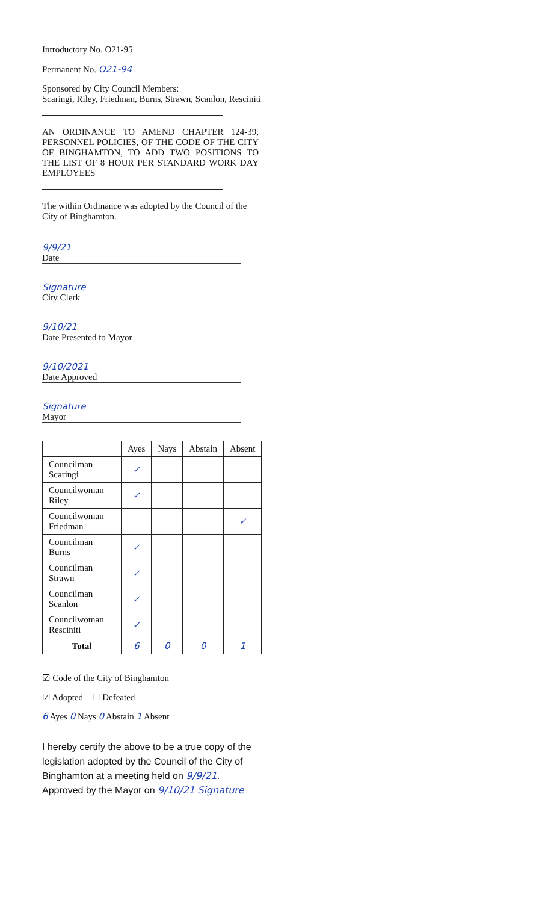Introductory No. O21-95
Permanent No. O21-94
Sponsored by City Council Members:
Scaringi, Riley, Friedman, Burns, Strawn, Scanlon, Resciniti
AN ORDINANCE TO AMEND CHAPTER 124-39, PERSONNEL POLICIES, OF THE CODE OF THE CITY OF BINGHAMTON, TO ADD TWO POSITIONS TO THE LIST OF 8 HOUR PER STANDARD WORK DAY EMPLOYEES
The within Ordinance was adopted by the Council of the City of Binghamton.
9/9/21
Date
Signature
City Clerk
9/10/21
Date Presented to Mayor
9/10/2021
Date Approved
Signature
Mayor
| | Ayes | Nays | Abstain | Absent |
| --- | --- | --- | --- | --- |
| Councilman Scaringi | ✓ | | | |
| Councilwoman Riley | ✓ | | | |
| Councilwoman Friedman | | | | ✓ |
| Councilman Burns | ✓ | | | |
| Councilman Strawn | ✓ | | | |
| Councilman Scanlon | ✓ | | | |
| Councilwoman Resciniti | ✓ | | | |
| Total | 6 | 0 | 0 | 1 |
☑ Code of the City of Binghamton
☑ Adopted ☐ Defeated
6 Ayes 0 Nays 0 Abstain 1 Absent
I hereby certify the above to be a true copy of the legislation adopted by the Council of the City of Binghamton at a meeting held on 9/9/21. Approved by the Mayor on 9/10/21 Signature